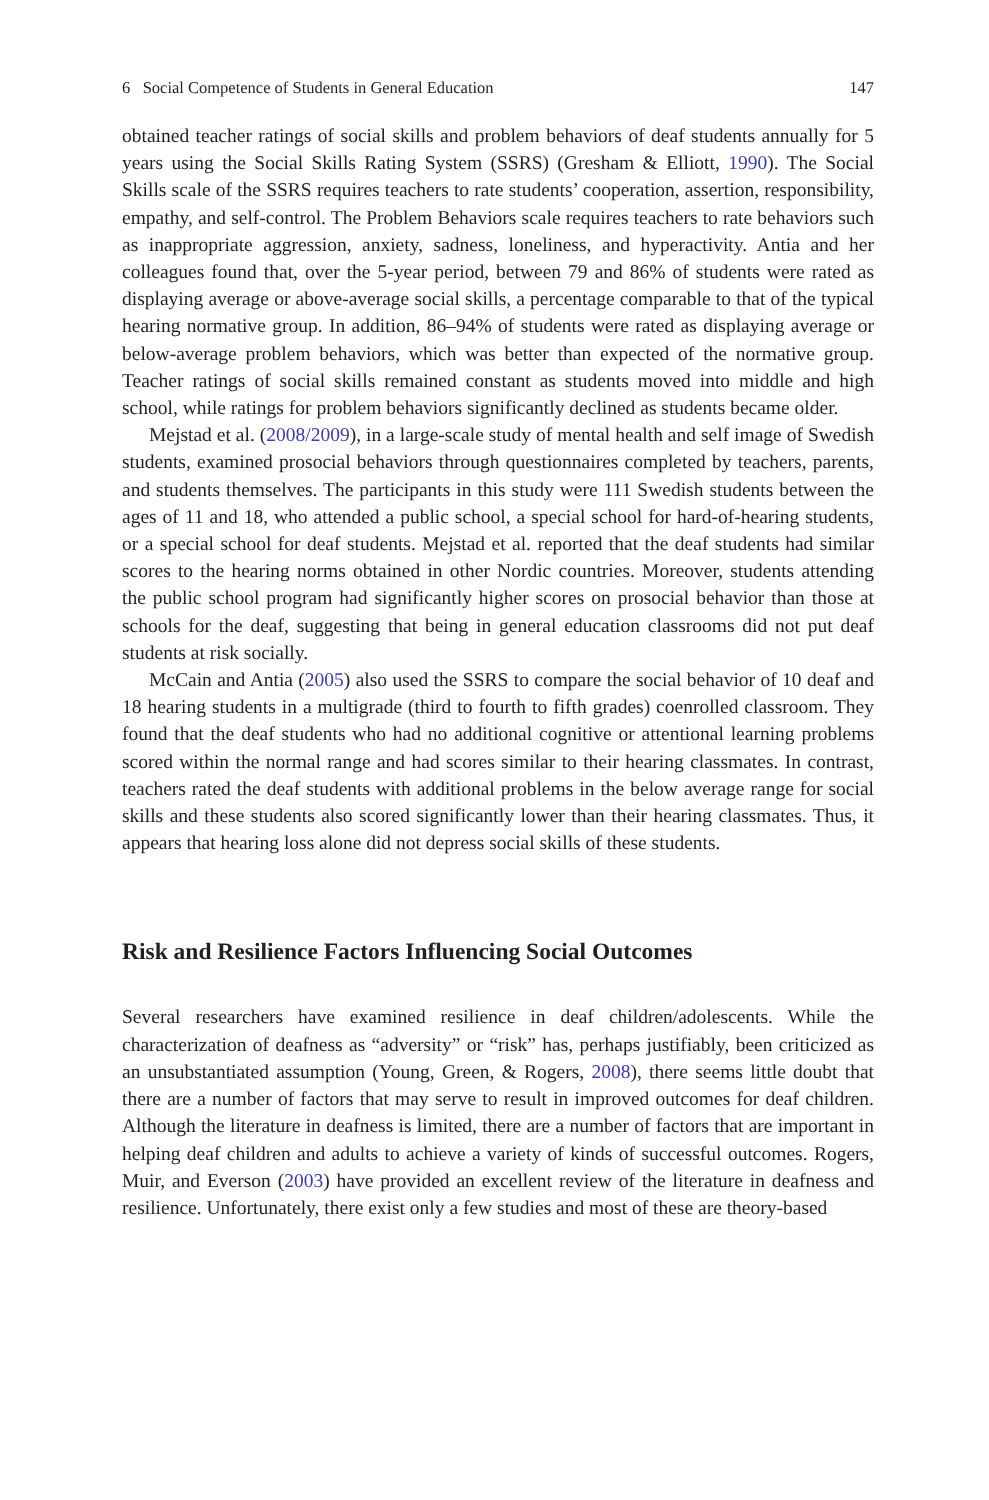6 Social Competence of Students in General Education 147
obtained teacher ratings of social skills and problem behaviors of deaf students annually for 5 years using the Social Skills Rating System (SSRS) (Gresham & Elliott, 1990). The Social Skills scale of the SSRS requires teachers to rate students’ cooperation, assertion, responsibility, empathy, and self-control. The Problem Behaviors scale requires teachers to rate behaviors such as inappropriate aggression, anxiety, sadness, loneliness, and hyperactivity. Antia and her colleagues found that, over the 5-year period, between 79 and 86% of students were rated as displaying average or above-average social skills, a percentage comparable to that of the typical hearing normative group. In addition, 86–94% of students were rated as displaying average or below-average problem behaviors, which was better than expected of the normative group. Teacher ratings of social skills remained constant as students moved into middle and high school, while ratings for problem behaviors significantly declined as students became older.
Mejstad et al. (2008/2009), in a large-scale study of mental health and self image of Swedish students, examined prosocial behaviors through questionnaires completed by teachers, parents, and students themselves. The participants in this study were 111 Swedish students between the ages of 11 and 18, who attended a public school, a special school for hard-of-hearing students, or a special school for deaf students. Mejstad et al. reported that the deaf students had similar scores to the hearing norms obtained in other Nordic countries. Moreover, students attending the public school program had significantly higher scores on prosocial behavior than those at schools for the deaf, suggesting that being in general education classrooms did not put deaf students at risk socially.
McCain and Antia (2005) also used the SSRS to compare the social behavior of 10 deaf and 18 hearing students in a multigrade (third to fourth to fifth grades) coenrolled classroom. They found that the deaf students who had no additional cognitive or attentional learning problems scored within the normal range and had scores similar to their hearing classmates. In contrast, teachers rated the deaf students with additional problems in the below average range for social skills and these students also scored significantly lower than their hearing classmates. Thus, it appears that hearing loss alone did not depress social skills of these students.
Risk and Resilience Factors Influencing Social Outcomes
Several researchers have examined resilience in deaf children/adolescents. While the characterization of deafness as “adversity” or “risk” has, perhaps justifiably, been criticized as an unsubstantiated assumption (Young, Green, & Rogers, 2008), there seems little doubt that there are a number of factors that may serve to result in improved outcomes for deaf children. Although the literature in deafness is limited, there are a number of factors that are important in helping deaf children and adults to achieve a variety of kinds of successful outcomes. Rogers, Muir, and Everson (2003) have provided an excellent review of the literature in deafness and resilience. Unfortunately, there exist only a few studies and most of these are theory-based